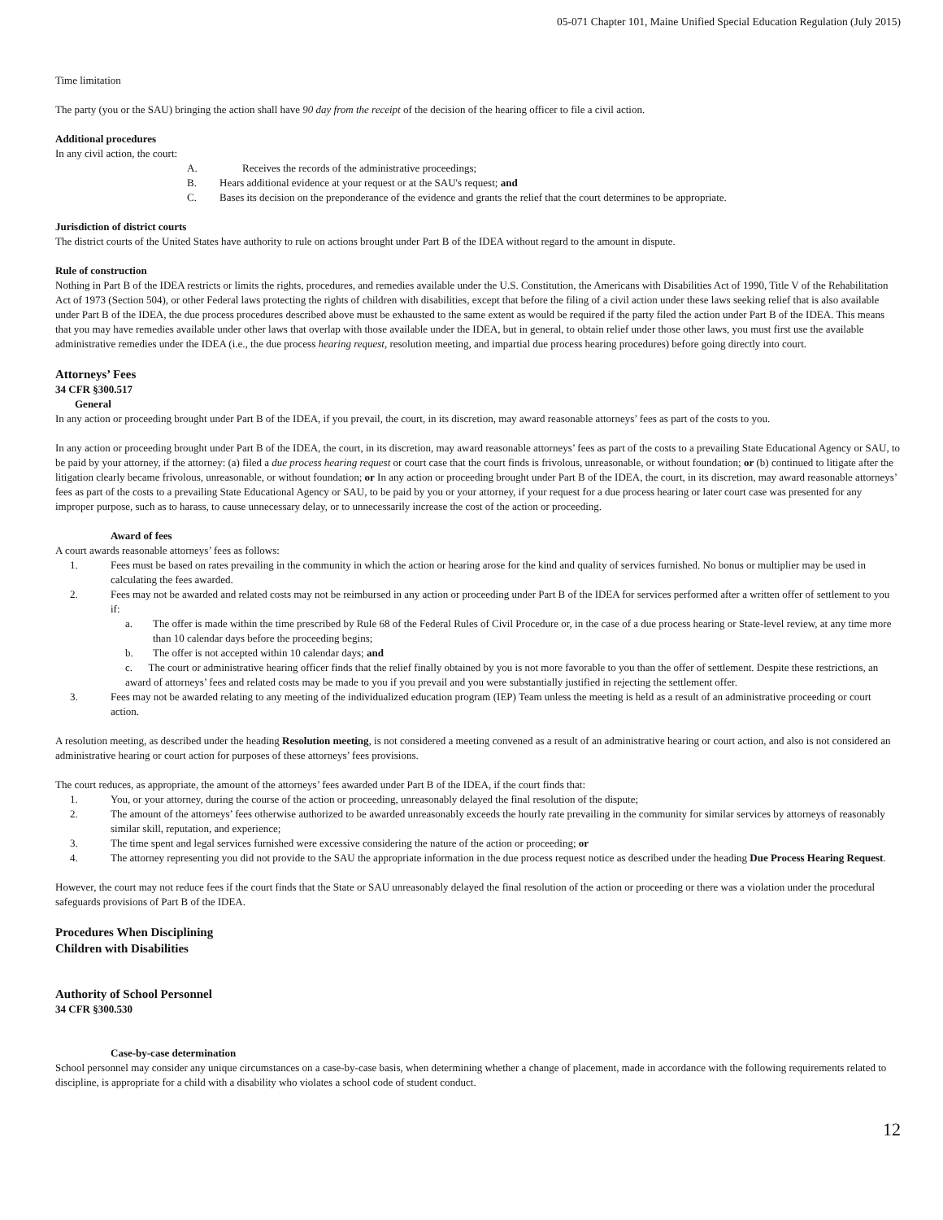05-071 Chapter 101, Maine Unified Special Education Regulation (July 2015)
Time limitation
The party (you or the SAU) bringing the action shall have 90 day from the receipt of the decision of the hearing officer to file a civil action.
Additional procedures
In any civil action, the court:
A. Receives the records of the administrative proceedings;
B. Hears additional evidence at your request or at the SAU's request; and
C. Bases its decision on the preponderance of the evidence and grants the relief that the court determines to be appropriate.
Jurisdiction of district courts
The district courts of the United States have authority to rule on actions brought under Part B of the IDEA without regard to the amount in dispute.
Rule of construction
Nothing in Part B of the IDEA restricts or limits the rights, procedures, and remedies available under the U.S. Constitution, the Americans with Disabilities Act of 1990, Title V of the Rehabilitation Act of 1973 (Section 504), or other Federal laws protecting the rights of children with disabilities, except that before the filing of a civil action under these laws seeking relief that is also available under Part B of the IDEA, the due process procedures described above must be exhausted to the same extent as would be required if the party filed the action under Part B of the IDEA. This means that you may have remedies available under other laws that overlap with those available under the IDEA, but in general, to obtain relief under those other laws, you must first use the available administrative remedies under the IDEA (i.e., the due process hearing request, resolution meeting, and impartial due process hearing procedures) before going directly into court.
Attorneys’ Fees
34 CFR §300.517
General
In any action or proceeding brought under Part B of the IDEA, if you prevail, the court, in its discretion, may award reasonable attorneys’ fees as part of the costs to you.
In any action or proceeding brought under Part B of the IDEA, the court, in its discretion, may award reasonable attorneys’ fees as part of the costs to a prevailing State Educational Agency or SAU, to be paid by your attorney, if the attorney: (a) filed a due process hearing request or court case that the court finds is frivolous, unreasonable, or without foundation; or (b) continued to litigate after the litigation clearly became frivolous, unreasonable, or without foundation; or In any action or proceeding brought under Part B of the IDEA, the court, in its discretion, may award reasonable attorneys’ fees as part of the costs to a prevailing State Educational Agency or SAU, to be paid by you or your attorney, if your request for a due process hearing or later court case was presented for any improper purpose, such as to harass, to cause unnecessary delay, or to unnecessarily increase the cost of the action or proceeding.
Award of fees
A court awards reasonable attorneys’ fees as follows:
1. Fees must be based on rates prevailing in the community in which the action or hearing arose for the kind and quality of services furnished. No bonus or multiplier may be used in calculating the fees awarded.
2. Fees may not be awarded and related costs may not be reimbursed in any action or proceeding under Part B of the IDEA for services performed after a written offer of settlement to you if:
a. The offer is made within the time prescribed by Rule 68 of the Federal Rules of Civil Procedure or, in the case of a due process hearing or State-level review, at any time more than 10 calendar days before the proceeding begins;
b. The offer is not accepted within 10 calendar days; and
c. The court or administrative hearing officer finds that the relief finally obtained by you is not more favorable to you than the offer of settlement. Despite these restrictions, an award of attorneys’ fees and related costs may be made to you if you prevail and you were substantially justified in rejecting the settlement offer.
3. Fees may not be awarded relating to any meeting of the individualized education program (IEP) Team unless the meeting is held as a result of an administrative proceeding or court action.
A resolution meeting, as described under the heading Resolution meeting, is not considered a meeting convened as a result of an administrative hearing or court action, and also is not considered an administrative hearing or court action for purposes of these attorneys’ fees provisions.
The court reduces, as appropriate, the amount of the attorneys’ fees awarded under Part B of the IDEA, if the court finds that:
1. You, or your attorney, during the course of the action or proceeding, unreasonably delayed the final resolution of the dispute;
2. The amount of the attorneys’ fees otherwise authorized to be awarded unreasonably exceeds the hourly rate prevailing in the community for similar services by attorneys of reasonably similar skill, reputation, and experience;
3. The time spent and legal services furnished were excessive considering the nature of the action or proceeding; or
4. The attorney representing you did not provide to the SAU the appropriate information in the due process request notice as described under the heading Due Process Hearing Request.
However, the court may not reduce fees if the court finds that the State or SAU unreasonably delayed the final resolution of the action or proceeding or there was a violation under the procedural safeguards provisions of Part B of the IDEA.
Procedures When Disciplining
Children with Disabilities
Authority of School Personnel
34 CFR §300.530
Case-by-case determination
School personnel may consider any unique circumstances on a case-by-case basis, when determining whether a change of placement, made in accordance with the following requirements related to discipline, is appropriate for a child with a disability who violates a school code of student conduct.
12